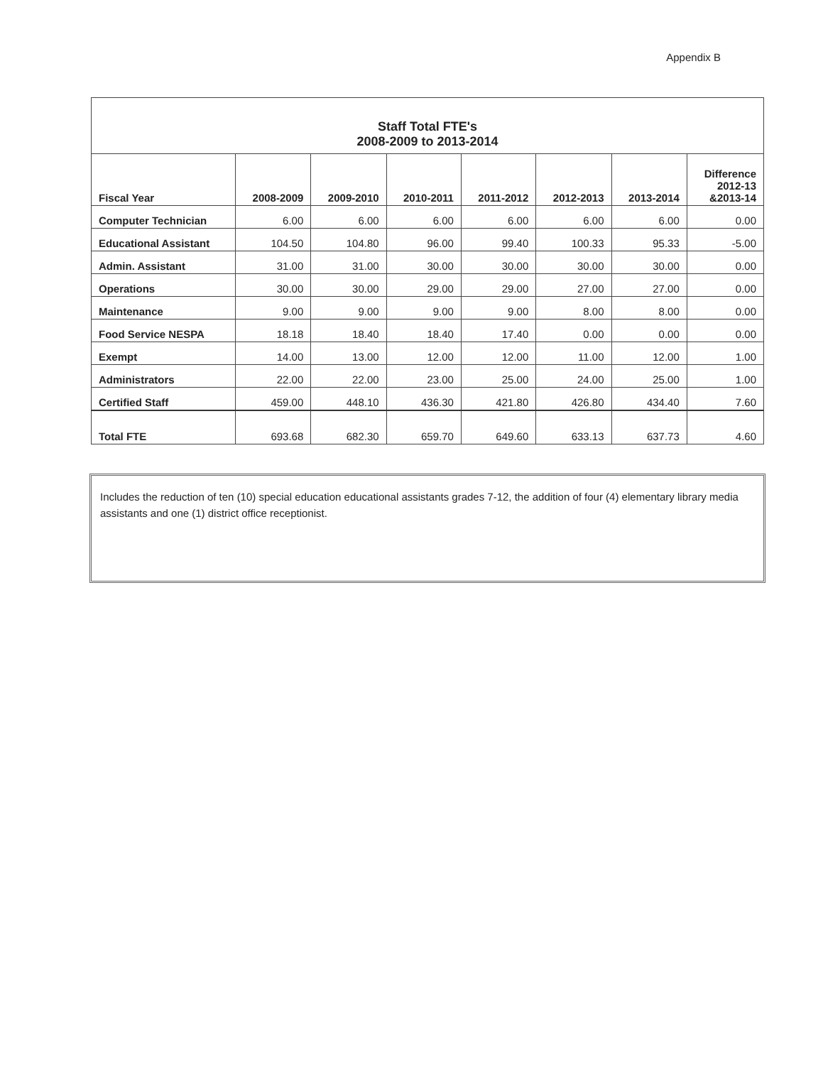Appendix B
| Staff Total FTE's 2008-2009 to 2013-2014 | | | | | | | |
| --- | --- | --- | --- | --- | --- | --- | --- |
| Fiscal Year | 2008-2009 | 2009-2010 | 2010-2011 | 2011-2012 | 2012-2013 | 2013-2014 | Difference 2012-13 &2013-14 |
| Computer Technician | 6.00 | 6.00 | 6.00 | 6.00 | 6.00 | 6.00 | 0.00 |
| Educational Assistant | 104.50 | 104.80 | 96.00 | 99.40 | 100.33 | 95.33 | -5.00 |
| Admin. Assistant | 31.00 | 31.00 | 30.00 | 30.00 | 30.00 | 30.00 | 0.00 |
| Operations | 30.00 | 30.00 | 29.00 | 29.00 | 27.00 | 27.00 | 0.00 |
| Maintenance | 9.00 | 9.00 | 9.00 | 9.00 | 8.00 | 8.00 | 0.00 |
| Food Service NESPA | 18.18 | 18.40 | 18.40 | 17.40 | 0.00 | 0.00 | 0.00 |
| Exempt | 14.00 | 13.00 | 12.00 | 12.00 | 11.00 | 12.00 | 1.00 |
| Administrators | 22.00 | 22.00 | 23.00 | 25.00 | 24.00 | 25.00 | 1.00 |
| Certified Staff | 459.00 | 448.10 | 436.30 | 421.80 | 426.80 | 434.40 | 7.60 |
| Total FTE | 693.68 | 682.30 | 659.70 | 649.60 | 633.13 | 637.73 | 4.60 |
Includes the reduction of ten (10) special education educational assistants grades 7-12, the addition of four (4) elementary library media assistants and one (1) district office receptionist.